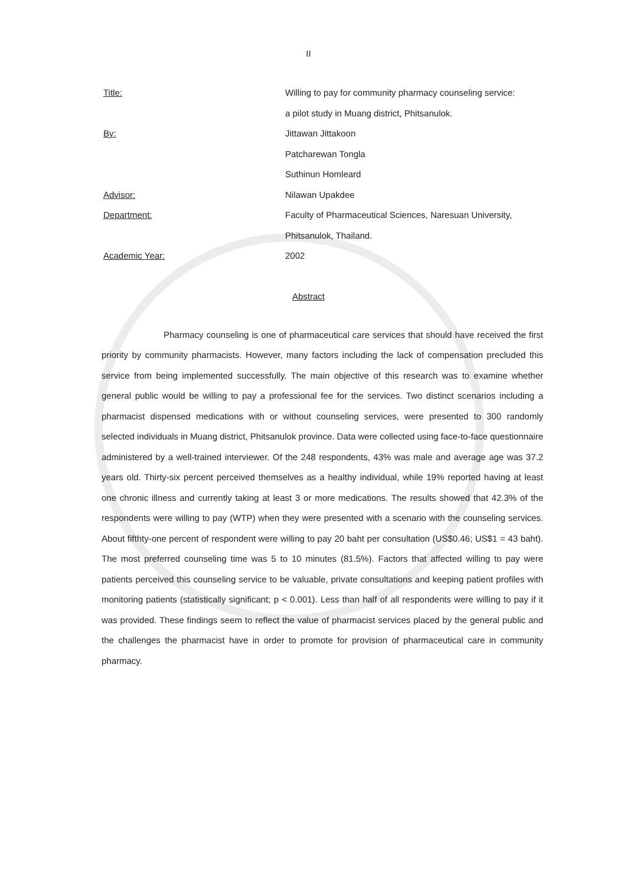II
| Title: | Willing to pay for community pharmacy counseling service: |
| | a pilot study in Muang district, Phitsanulok. |
| By: | Jittawan Jittakoon |
| | Patcharewan Tongla |
| | Suthinun Homleard |
| Advisor: | Nilawan Upakdee |
| Department: | Faculty of Pharmaceutical Sciences, Naresuan University, |
| | Phitsanulok, Thailand. |
| Academic Year: | 2002 |
Abstract
Pharmacy counseling is one of pharmaceutical care services that should have received the first priority by community pharmacists. However, many factors including the lack of compensation precluded this service from being implemented successfully. The main objective of this research was to examine whether general public would be willing to pay a professional fee for the services. Two distinct scenarios including a pharmacist dispensed medications with or without counseling services, were presented to 300 randomly selected individuals in Muang district, Phitsanulok province. Data were collected using face-to-face questionnaire administered by a well-trained interviewer. Of the 248 respondents, 43% was male and average age was 37.2 years old. Thirty-six percent perceived themselves as a healthy individual, while 19% reported having at least one chronic illness and currently taking at least 3 or more medications. The results showed that 42.3% of the respondents were willing to pay (WTP) when they were presented with a scenario with the counseling services. About fifthty-one percent of respondent were willing to pay 20 baht per consultation (US$0.46; US$1 = 43 baht). The most preferred counseling time was 5 to 10 minutes (81.5%). Factors that affected willing to pay were patients perceived this counseling service to be valuable, private consultations and keeping patient profiles with monitoring patients (statistically significant; p < 0.001). Less than half of all respondents were willing to pay if it was provided. These findings seem to reflect the value of pharmacist services placed by the general public and the challenges the pharmacist have in order to promote for provision of pharmaceutical care in community pharmacy.